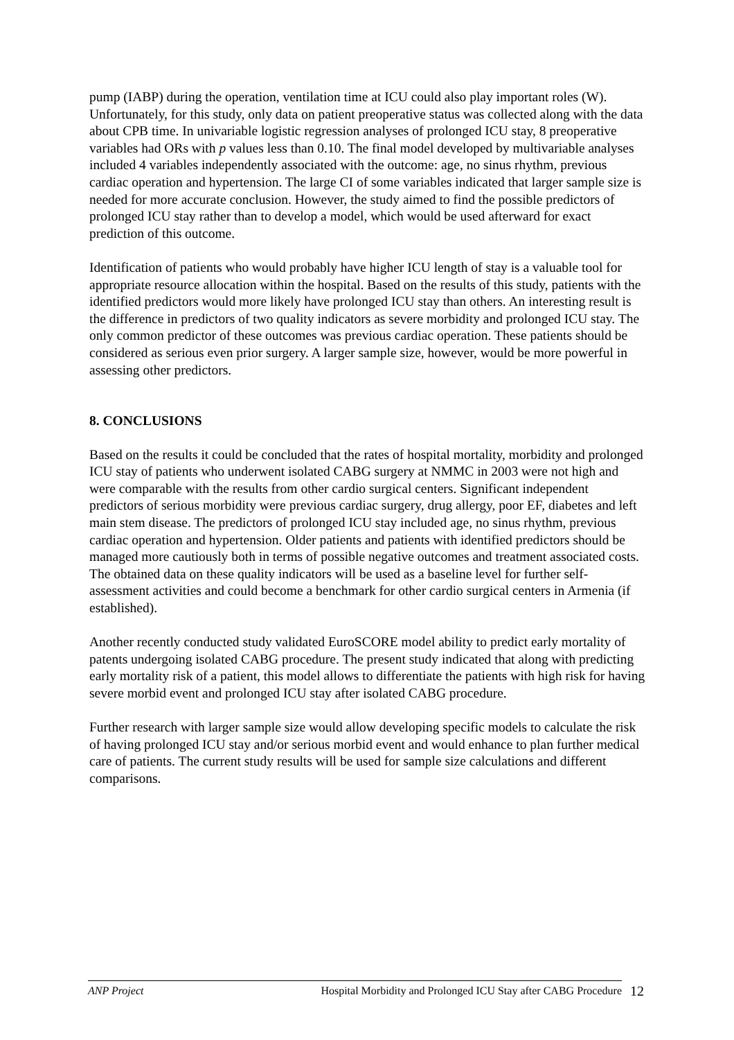pump (IABP) during the operation, ventilation time at ICU could also play important roles (W). Unfortunately, for this study, only data on patient preoperative status was collected along with the data about CPB time. In univariable logistic regression analyses of prolonged ICU stay, 8 preoperative variables had ORs with p values less than 0.10. The final model developed by multivariable analyses included 4 variables independently associated with the outcome: age, no sinus rhythm, previous cardiac operation and hypertension. The large CI of some variables indicated that larger sample size is needed for more accurate conclusion. However, the study aimed to find the possible predictors of prolonged ICU stay rather than to develop a model, which would be used afterward for exact prediction of this outcome.
Identification of patients who would probably have higher ICU length of stay is a valuable tool for appropriate resource allocation within the hospital. Based on the results of this study, patients with the identified predictors would more likely have prolonged ICU stay than others. An interesting result is the difference in predictors of two quality indicators as severe morbidity and prolonged ICU stay. The only common predictor of these outcomes was previous cardiac operation. These patients should be considered as serious even prior surgery. A larger sample size, however, would be more powerful in assessing other predictors.
8. CONCLUSIONS
Based on the results it could be concluded that the rates of hospital mortality, morbidity and prolonged ICU stay of patients who underwent isolated CABG surgery at NMMC in 2003 were not high and were comparable with the results from other cardio surgical centers. Significant independent predictors of serious morbidity were previous cardiac surgery, drug allergy, poor EF, diabetes and left main stem disease. The predictors of prolonged ICU stay included age, no sinus rhythm, previous cardiac operation and hypertension. Older patients and patients with identified predictors should be managed more cautiously both in terms of possible negative outcomes and treatment associated costs. The obtained data on these quality indicators will be used as a baseline level for further self-assessment activities and could become a benchmark for other cardio surgical centers in Armenia (if established).
Another recently conducted study validated EuroSCORE model ability to predict early mortality of patents undergoing isolated CABG procedure. The present study indicated that along with predicting early mortality risk of a patient, this model allows to differentiate the patients with high risk for having severe morbid event and prolonged ICU stay after isolated CABG procedure.
Further research with larger sample size would allow developing specific models to calculate the risk of having prolonged ICU stay and/or serious morbid event and would enhance to plan further medical care of patients. The current study results will be used for sample size calculations and different comparisons.
ANP Project Hospital Morbidity and Prolonged ICU Stay after CABG Procedure 12